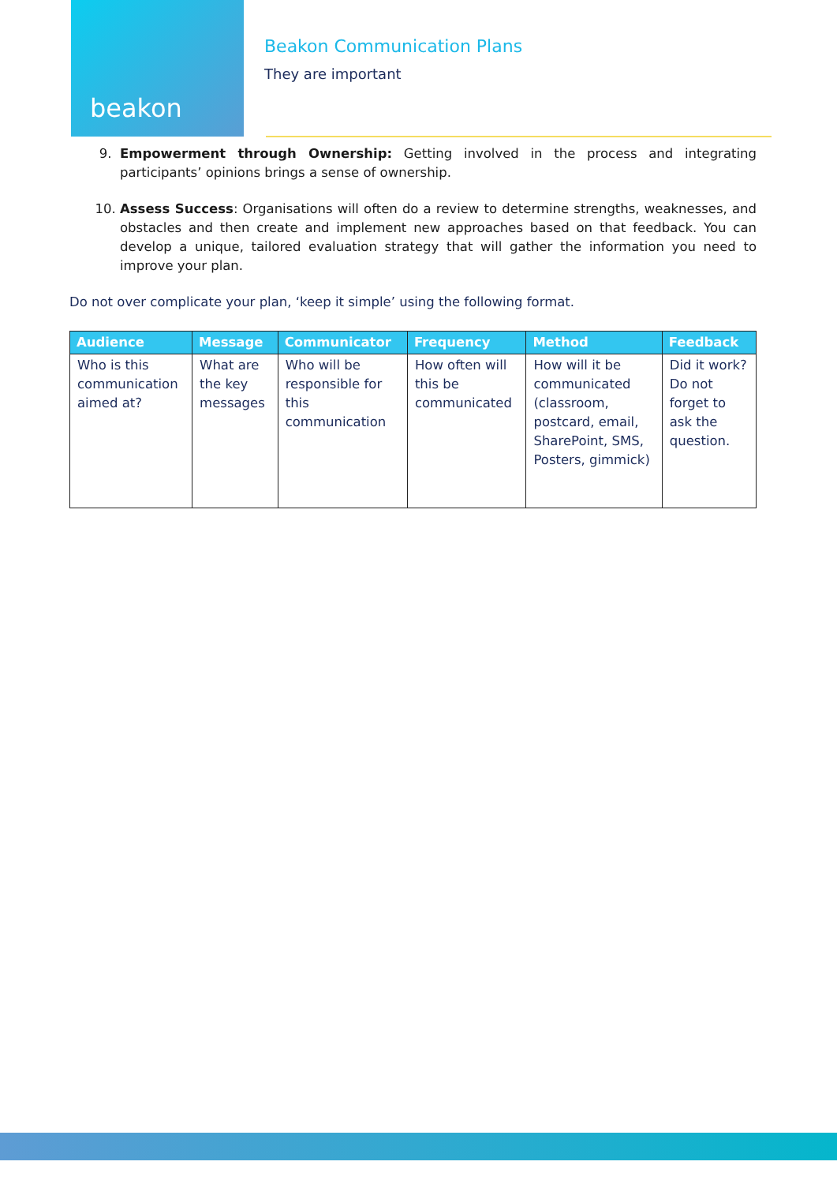beakon
Beakon Communication Plans
They are important
9. Empowerment through Ownership: Getting involved in the process and integrating participants’ opinions brings a sense of ownership.
10. Assess Success: Organisations will often do a review to determine strengths, weaknesses, and obstacles and then create and implement new approaches based on that feedback. You can develop a unique, tailored evaluation strategy that will gather the information you need to improve your plan.
Do not over complicate your plan, ‘keep it simple’ using the following format.
| Audience | Message | Communicator | Frequency | Method | Feedback |
| --- | --- | --- | --- | --- | --- |
| Who is this communication aimed at? | What are the key messages | Who will be responsible for this communication | How often will this be communicated | How will it be communicated (classroom, postcard, email, SharePoint, SMS, Posters, gimmick) | Did it work? Do not forget to ask the question. |